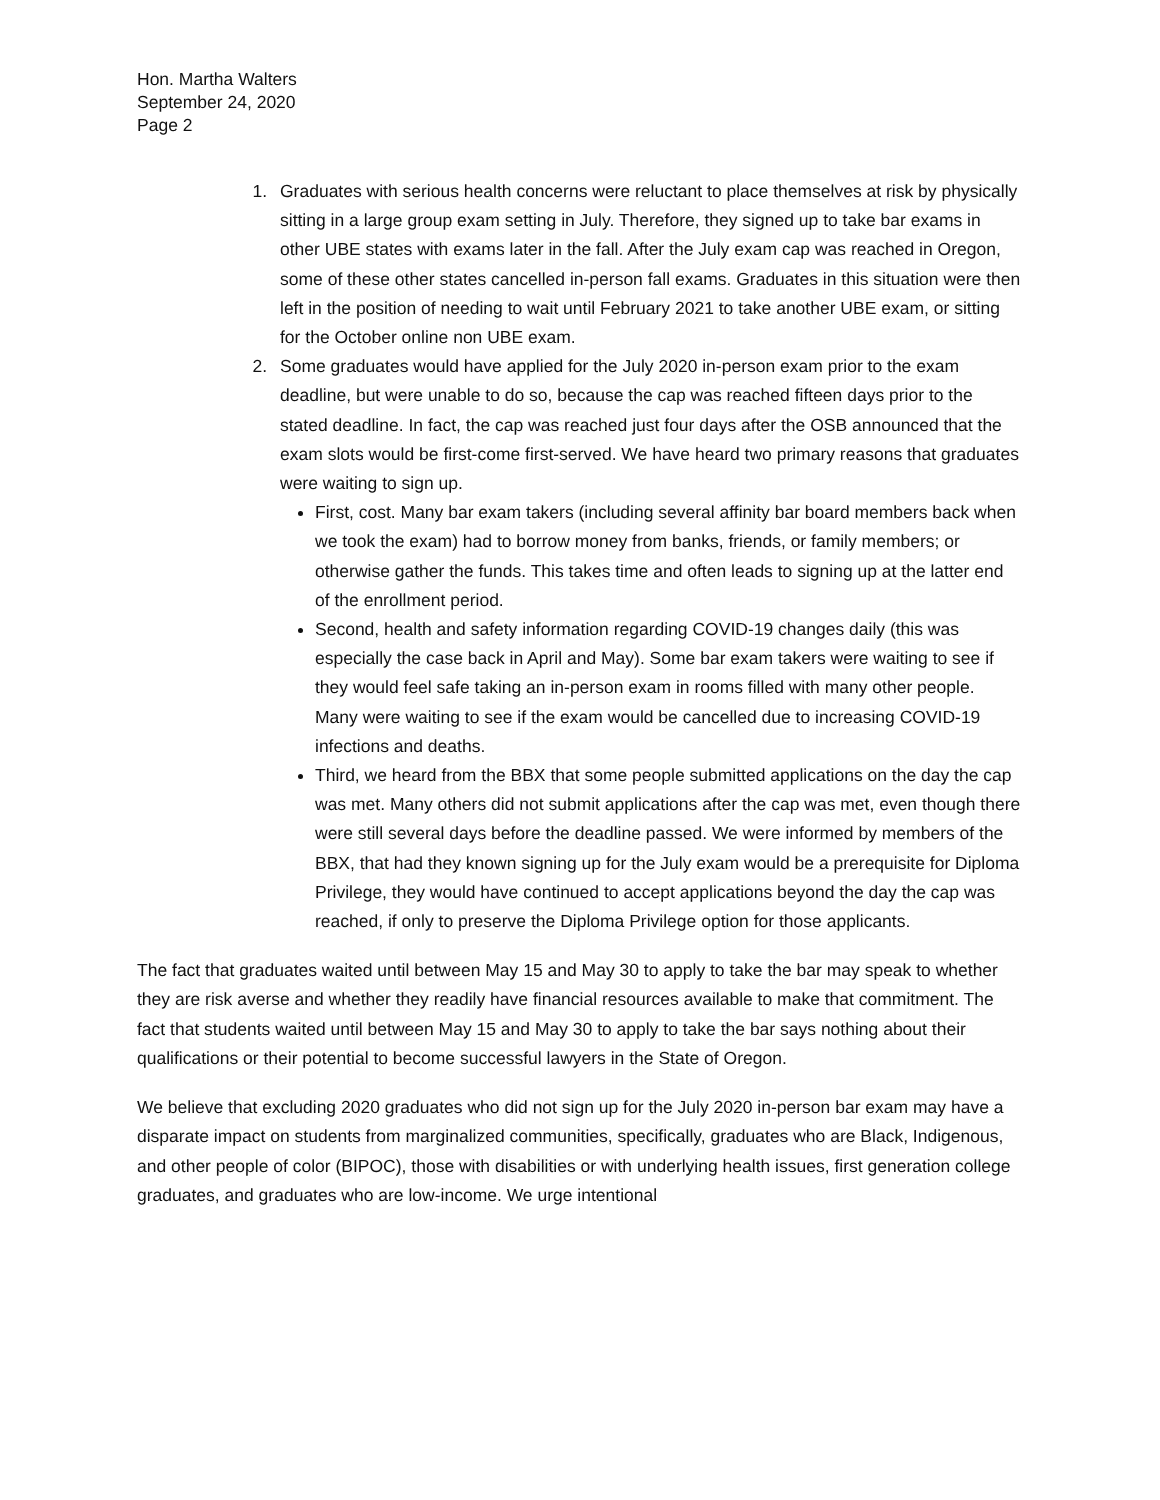Hon. Martha Walters
September 24, 2020
Page 2
1. Graduates with serious health concerns were reluctant to place themselves at risk by physically sitting in a large group exam setting in July. Therefore, they signed up to take bar exams in other UBE states with exams later in the fall. After the July exam cap was reached in Oregon, some of these other states cancelled in-person fall exams. Graduates in this situation were then left in the position of needing to wait until February 2021 to take another UBE exam, or sitting for the October online non UBE exam.
2. Some graduates would have applied for the July 2020 in-person exam prior to the exam deadline, but were unable to do so, because the cap was reached fifteen days prior to the stated deadline. In fact, the cap was reached just four days after the OSB announced that the exam slots would be first-come first-served. We have heard two primary reasons that graduates were waiting to sign up.
First, cost. Many bar exam takers (including several affinity bar board members back when we took the exam) had to borrow money from banks, friends, or family members; or otherwise gather the funds. This takes time and often leads to signing up at the latter end of the enrollment period.
Second, health and safety information regarding COVID-19 changes daily (this was especially the case back in April and May). Some bar exam takers were waiting to see if they would feel safe taking an in-person exam in rooms filled with many other people. Many were waiting to see if the exam would be cancelled due to increasing COVID-19 infections and deaths.
Third, we heard from the BBX that some people submitted applications on the day the cap was met. Many others did not submit applications after the cap was met, even though there were still several days before the deadline passed. We were informed by members of the BBX, that had they known signing up for the July exam would be a prerequisite for Diploma Privilege, they would have continued to accept applications beyond the day the cap was reached, if only to preserve the Diploma Privilege option for those applicants.
The fact that graduates waited until between May 15 and May 30 to apply to take the bar may speak to whether they are risk averse and whether they readily have financial resources available to make that commitment. The fact that students waited until between May 15 and May 30 to apply to take the bar says nothing about their qualifications or their potential to become successful lawyers in the State of Oregon.
We believe that excluding 2020 graduates who did not sign up for the July 2020 in-person bar exam may have a disparate impact on students from marginalized communities, specifically, graduates who are Black, Indigenous, and other people of color (BIPOC), those with disabilities or with underlying health issues, first generation college graduates, and graduates who are low-income. We urge intentional